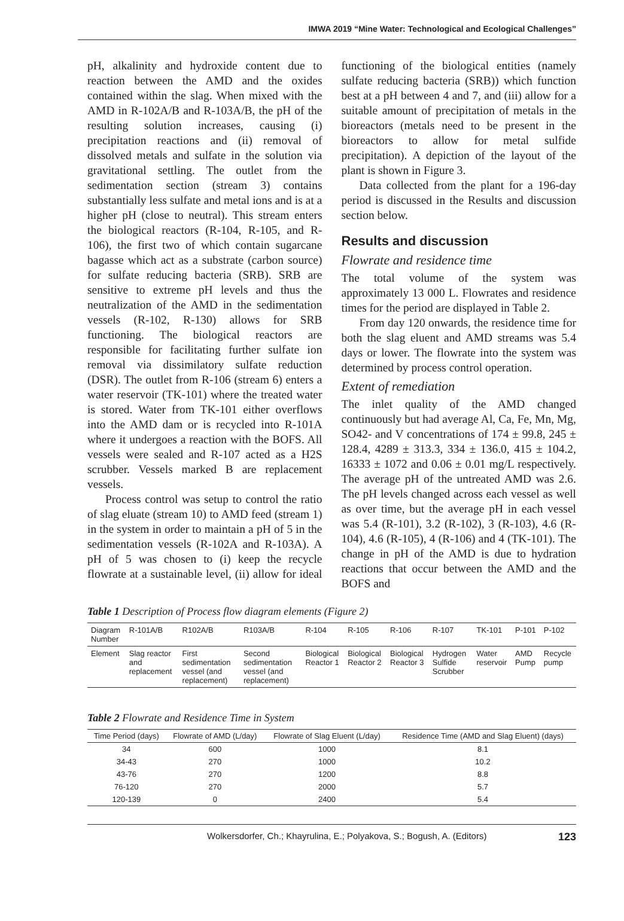IMWA 2019 “Mine Water: Technological and Ecological Challenges”
pH, alkalinity and hydroxide content due to reaction between the AMD and the oxides contained within the slag. When mixed with the AMD in R-102A/B and R-103A/B, the pH of the resulting solution increases, causing (i) precipitation reactions and (ii) removal of dissolved metals and sulfate in the solution via gravitational settling. The outlet from the sedimentation section (stream 3) contains substantially less sulfate and metal ions and is at a higher pH (close to neutral). This stream enters the biological reactors (R-104, R-105, and R-106), the first two of which contain sugarcane bagasse which act as a substrate (carbon source) for sulfate reducing bacteria (SRB). SRB are sensitive to extreme pH levels and thus the neutralization of the AMD in the sedimentation vessels (R-102, R-130) allows for SRB functioning. The biological reactors are responsible for facilitating further sulfate ion removal via dissimilatory sulfate reduction (DSR). The outlet from R-106 (stream 6) enters a water reservoir (TK-101) where the treated water is stored. Water from TK-101 either overflows into the AMD dam or is recycled into R-101A where it undergoes a reaction with the BOFS. All vessels were sealed and R-107 acted as a H2S scrubber. Vessels marked B are replacement vessels.
Process control was setup to control the ratio of slag eluate (stream 10) to AMD feed (stream 1) in the system in order to maintain a pH of 5 in the sedimentation vessels (R-102A and R-103A). A pH of 5 was chosen to (i) keep the recycle flowrate at a sustainable level, (ii) allow for ideal functioning of the biological entities (namely sulfate reducing bacteria (SRB)) which function best at a pH between 4 and 7, and (iii) allow for a suitable amount of precipitation of metals in the bioreactors (metals need to be present in the bioreactors to allow for metal sulfide precipitation). A depiction of the layout of the plant is shown in Figure 3.
Data collected from the plant for a 196-day period is discussed in the Results and discussion section below.
Results and discussion
Flowrate and residence time
The total volume of the system was approximately 13 000 L. Flowrates and residence times for the period are displayed in Table 2.
From day 120 onwards, the residence time for both the slag eluent and AMD streams was 5.4 days or lower. The flowrate into the system was determined by process control operation.
Extent of remediation
The inlet quality of the AMD changed continuously but had average Al, Ca, Fe, Mn, Mg, SO42- and V concentrations of 174 ± 99.8, 245 ± 128.4, 4289 ± 313.3, 334 ± 136.0, 415 ± 104.2, 16333 ± 1072 and 0.06 ± 0.01 mg/L respectively. The average pH of the untreated AMD was 2.6. The pH levels changed across each vessel as well as over time, but the average pH in each vessel was 5.4 (R-101), 3.2 (R-102), 3 (R-103), 4.6 (R-104), 4.6 (R-105), 4 (R-106) and 4 (TK-101). The change in pH of the AMD is due to hydration reactions that occur between the AMD and the BOFS and
Table 1 Description of Process flow diagram elements (Figure 2)
| Diagram Number | R-101A/B | R102A/B | R103A/B | R-104 | R-105 | R-106 | R-107 | TK-101 | P-101 | P-102 |
| --- | --- | --- | --- | --- | --- | --- | --- | --- | --- | --- |
| Element | Slag reactor and replacement | First sedimentation vessel (and replacement) | Second sedimentation vessel (and replacement) | Biological Reactor 1 | Biological Reactor 2 | Biological Reactor 3 | Hydrogen Sulfide Scrubber | Water reservoir | AMD Pump | Recycle pump |
Table 2 Flowrate and Residence Time in System
| Time Period (days) | Flowrate of AMD (L/day) | Flowrate of Slag Eluent (L/day) | Residence Time (AMD and Slag Eluent) (days) |
| --- | --- | --- | --- |
| 34 | 600 | 1000 | 8.1 |
| 34-43 | 270 | 1000 | 10.2 |
| 43-76 | 270 | 1200 | 8.8 |
| 76-120 | 270 | 2000 | 5.7 |
| 120-139 | 0 | 2400 | 5.4 |
Wolkersdorfer, Ch.; Khayrulina, E.; Polyakova, S.; Bogush, A. (Editors) 123